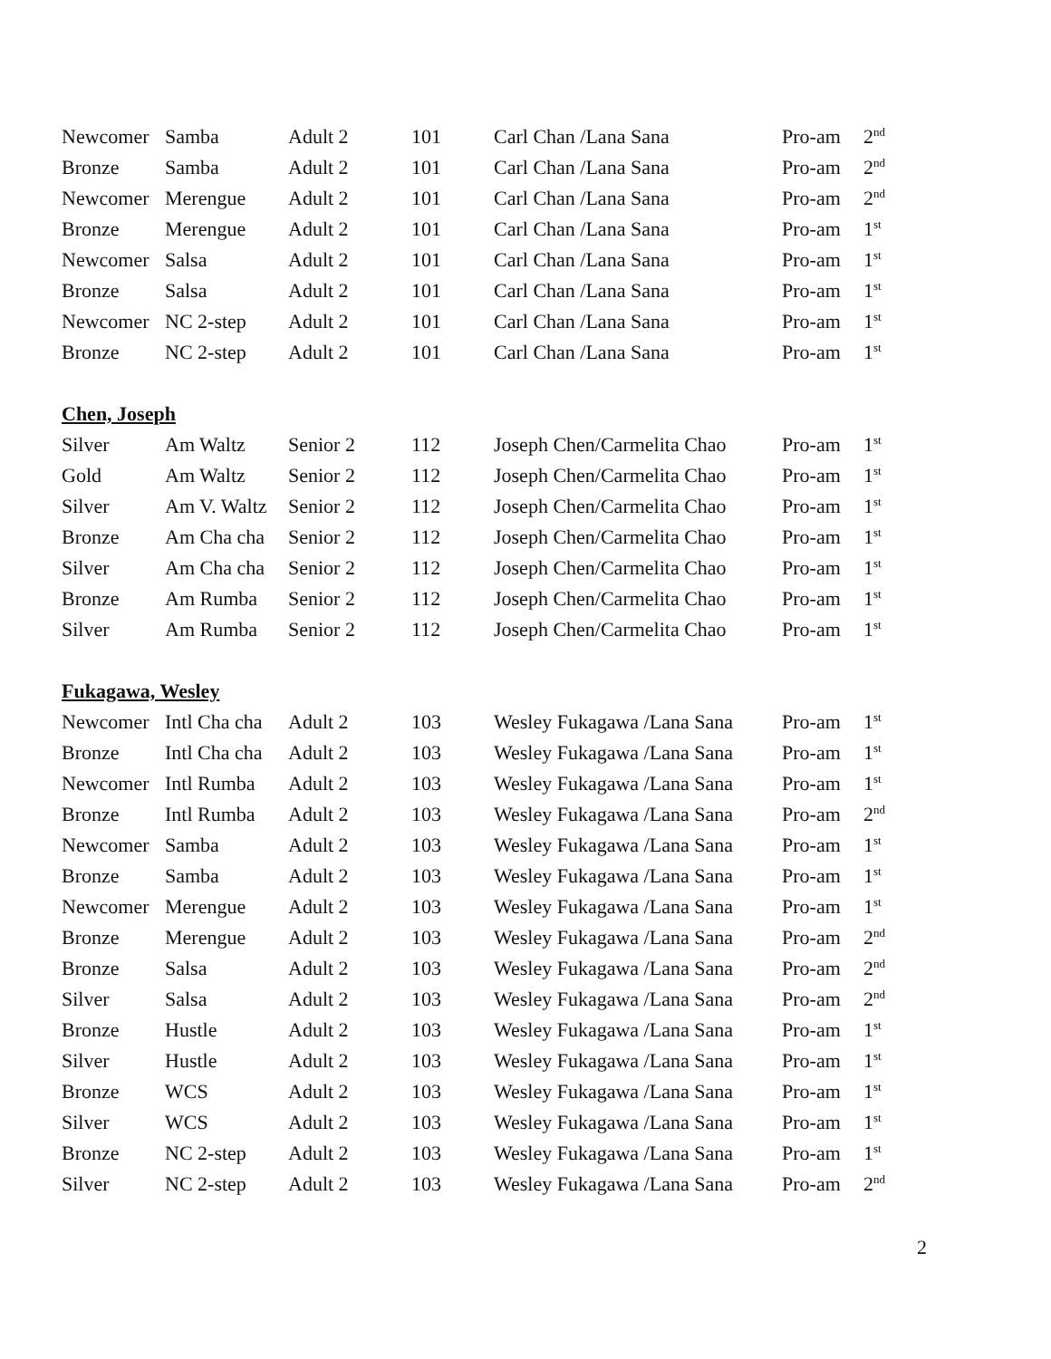| Newcomer | Samba | Adult 2 | 101 | Carl Chan /Lana Sana | Pro-am | 2<sup>nd</sup> |
| Bronze | Samba | Adult 2 | 101 | Carl Chan /Lana Sana | Pro-am | 2<sup>nd</sup> |
| Newcomer | Merengue | Adult 2 | 101 | Carl Chan /Lana Sana | Pro-am | 2<sup>nd</sup> |
| Bronze | Merengue | Adult 2 | 101 | Carl Chan /Lana Sana | Pro-am | 1<sup>st</sup> |
| Newcomer | Salsa | Adult 2 | 101 | Carl Chan /Lana Sana | Pro-am | 1<sup>st</sup> |
| Bronze | Salsa | Adult 2 | 101 | Carl Chan /Lana Sana | Pro-am | 1<sup>st</sup> |
| Newcomer | NC 2-step | Adult 2 | 101 | Carl Chan /Lana Sana | Pro-am | 1<sup>st</sup> |
| Bronze | NC 2-step | Adult 2 | 101 | Carl Chan /Lana Sana | Pro-am | 1<sup>st</sup> |
Chen, Joseph
| Silver | Am Waltz | Senior 2 | 112 | Joseph Chen/Carmelita Chao | Pro-am | 1<sup>st</sup> |
| Gold | Am Waltz | Senior 2 | 112 | Joseph Chen/Carmelita Chao | Pro-am | 1<sup>st</sup> |
| Silver | Am V. Waltz | Senior 2 | 112 | Joseph Chen/Carmelita Chao | Pro-am | 1<sup>st</sup> |
| Bronze | Am Cha cha | Senior 2 | 112 | Joseph Chen/Carmelita Chao | Pro-am | 1<sup>st</sup> |
| Silver | Am Cha cha | Senior 2 | 112 | Joseph Chen/Carmelita Chao | Pro-am | 1<sup>st</sup> |
| Bronze | Am Rumba | Senior 2 | 112 | Joseph Chen/Carmelita Chao | Pro-am | 1<sup>st</sup> |
| Silver | Am Rumba | Senior 2 | 112 | Joseph Chen/Carmelita Chao | Pro-am | 1<sup>st</sup> |
Fukagawa, Wesley
| Newcomer | Intl Cha cha | Adult 2 | 103 | Wesley Fukagawa /Lana Sana | Pro-am | 1<sup>st</sup> |
| Bronze | Intl Cha cha | Adult 2 | 103 | Wesley Fukagawa /Lana Sana | Pro-am | 1<sup>st</sup> |
| Newcomer | Intl Rumba | Adult 2 | 103 | Wesley Fukagawa /Lana Sana | Pro-am | 1<sup>st</sup> |
| Bronze | Intl Rumba | Adult 2 | 103 | Wesley Fukagawa /Lana Sana | Pro-am | 2<sup>nd</sup> |
| Newcomer | Samba | Adult 2 | 103 | Wesley Fukagawa /Lana Sana | Pro-am | 1<sup>st</sup> |
| Bronze | Samba | Adult 2 | 103 | Wesley Fukagawa /Lana Sana | Pro-am | 1<sup>st</sup> |
| Newcomer | Merengue | Adult 2 | 103 | Wesley Fukagawa /Lana Sana | Pro-am | 1<sup>st</sup> |
| Bronze | Merengue | Adult 2 | 103 | Wesley Fukagawa /Lana Sana | Pro-am | 2<sup>nd</sup> |
| Bronze | Salsa | Adult 2 | 103 | Wesley Fukagawa /Lana Sana | Pro-am | 2<sup>nd</sup> |
| Silver | Salsa | Adult 2 | 103 | Wesley Fukagawa /Lana Sana | Pro-am | 2<sup>nd</sup> |
| Bronze | Hustle | Adult 2 | 103 | Wesley Fukagawa /Lana Sana | Pro-am | 1<sup>st</sup> |
| Silver | Hustle | Adult 2 | 103 | Wesley Fukagawa /Lana Sana | Pro-am | 1<sup>st</sup> |
| Bronze | WCS | Adult 2 | 103 | Wesley Fukagawa /Lana Sana | Pro-am | 1<sup>st</sup> |
| Silver | WCS | Adult 2 | 103 | Wesley Fukagawa /Lana Sana | Pro-am | 1<sup>st</sup> |
| Bronze | NC 2-step | Adult 2 | 103 | Wesley Fukagawa /Lana Sana | Pro-am | 1<sup>st</sup> |
| Silver | NC 2-step | Adult 2 | 103 | Wesley Fukagawa /Lana Sana | Pro-am | 2<sup>nd</sup> |
2